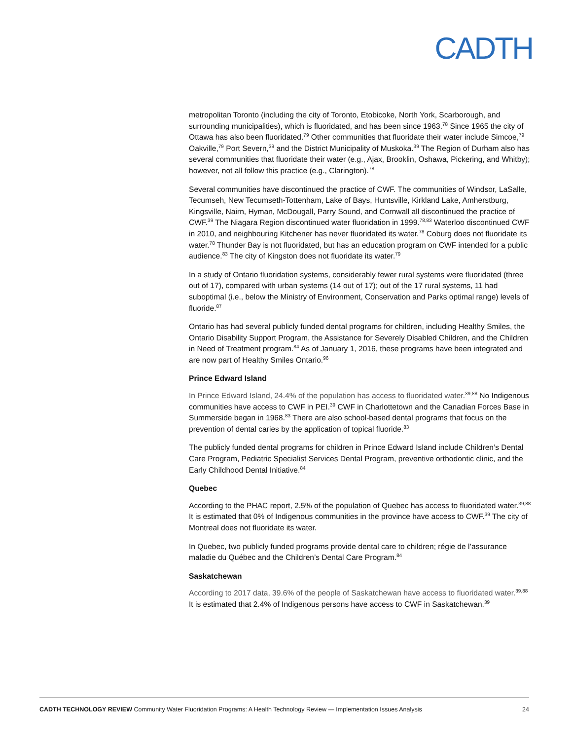CADTH
metropolitan Toronto (including the city of Toronto, Etobicoke, North York, Scarborough, and surrounding municipalities), which is fluoridated, and has been since 1963.<sup>78</sup> Since 1965 the city of Ottawa has also been fluoridated.<sup>79</sup> Other communities that fluoridate their water include Simcoe,<sup>79</sup> Oakville,<sup>79</sup> Port Severn,<sup>39</sup> and the District Municipality of Muskoka.<sup>39</sup> The Region of Durham also has several communities that fluoridate their water (e.g., Ajax, Brooklin, Oshawa, Pickering, and Whitby); however, not all follow this practice (e.g., Clarington).<sup>78</sup>
Several communities have discontinued the practice of CWF. The communities of Windsor, LaSalle, Tecumseh, New Tecumseth-Tottenham, Lake of Bays, Huntsville, Kirkland Lake, Amherstburg, Kingsville, Nairn, Hyman, McDougall, Parry Sound, and Cornwall all discontinued the practice of CWF.<sup>39</sup> The Niagara Region discontinued water fluoridation in 1999.<sup>78,83</sup> Waterloo discontinued CWF in 2010, and neighbouring Kitchener has never fluoridated its water.<sup>78</sup> Coburg does not fluoridate its water.<sup>78</sup> Thunder Bay is not fluoridated, but has an education program on CWF intended for a public audience.<sup>83</sup> The city of Kingston does not fluoridate its water.<sup>79</sup>
In a study of Ontario fluoridation systems, considerably fewer rural systems were fluoridated (three out of 17), compared with urban systems (14 out of 17); out of the 17 rural systems, 11 had suboptimal (i.e., below the Ministry of Environment, Conservation and Parks optimal range) levels of fluoride.<sup>87</sup>
Ontario has had several publicly funded dental programs for children, including Healthy Smiles, the Ontario Disability Support Program, the Assistance for Severely Disabled Children, and the Children in Need of Treatment program.<sup>84</sup> As of January 1, 2016, these programs have been integrated and are now part of Healthy Smiles Ontario.<sup>96</sup>
Prince Edward Island
In Prince Edward Island, 24.4% of the population has access to fluoridated water.<sup>39,88</sup> No Indigenous communities have access to CWF in PEI.<sup>39</sup> CWF in Charlottetown and the Canadian Forces Base in Summerside began in 1968.<sup>83</sup> There are also school-based dental programs that focus on the prevention of dental caries by the application of topical fluoride.<sup>83</sup>
The publicly funded dental programs for children in Prince Edward Island include Children’s Dental Care Program, Pediatric Specialist Services Dental Program, preventive orthodontic clinic, and the Early Childhood Dental Initiative.<sup>84</sup>
Quebec
According to the PHAC report, 2.5% of the population of Quebec has access to fluoridated water.<sup>39,88</sup> It is estimated that 0% of Indigenous communities in the province have access to CWF.<sup>39</sup> The city of Montreal does not fluoridate its water.
In Quebec, two publicly funded programs provide dental care to children; régie de l’assurance maladie du Québec and the Children’s Dental Care Program.<sup>84</sup>
Saskatchewan
According to 2017 data, 39.6% of the people of Saskatchewan have access to fluoridated water.<sup>39,88</sup> It is estimated that 2.4% of Indigenous persons have access to CWF in Saskatchewan.<sup>39</sup>
CADTH TECHNOLOGY REVIEW Community Water Fluoridation Programs: A Health Technology Review — Implementation Issues Analysis 24